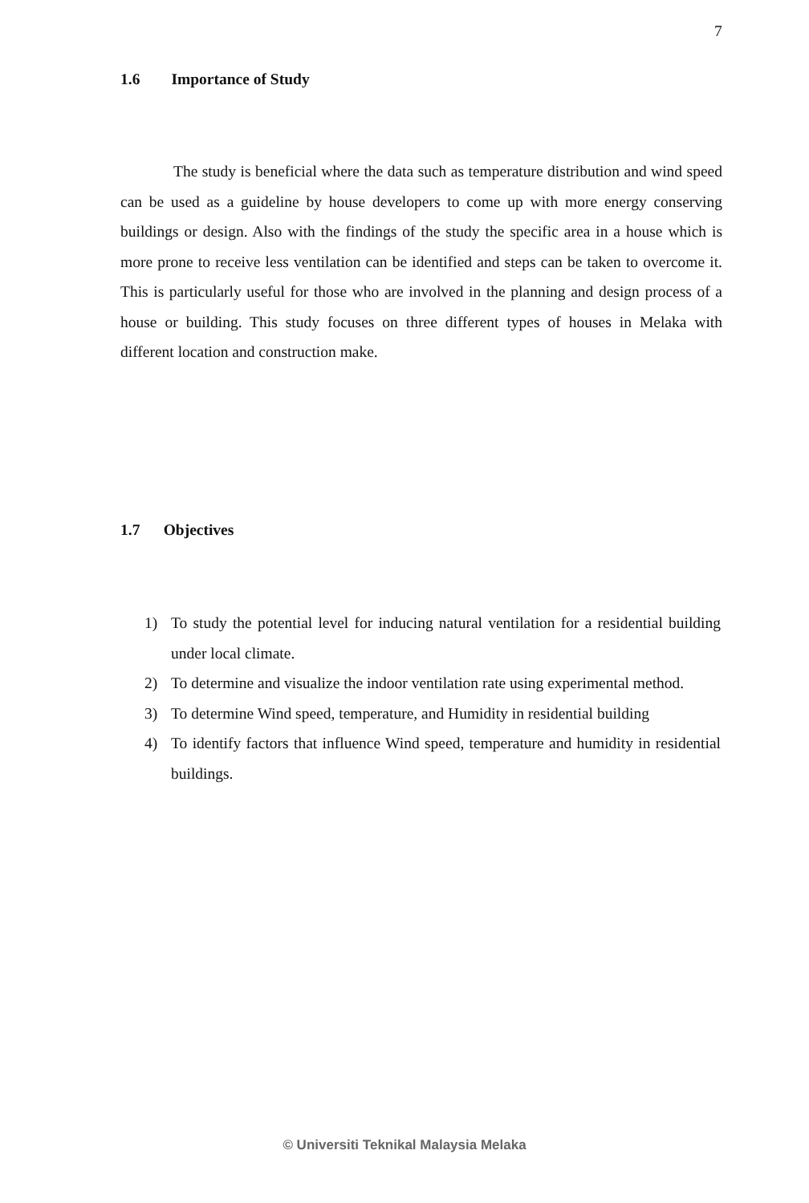7
1.6 Importance of Study
The study is beneficial where the data such as temperature distribution and wind speed can be used as a guideline by house developers to come up with more energy conserving buildings or design. Also with the findings of the study the specific area in a house which is more prone to receive less ventilation can be identified and steps can be taken to overcome it. This is particularly useful for those who are involved in the planning and design process of a house or building. This study focuses on three different types of houses in Melaka with different location and construction make.
1.7 Objectives
1) To study the potential level for inducing natural ventilation for a residential building under local climate.
2) To determine and visualize the indoor ventilation rate using experimental method.
3) To determine Wind speed, temperature, and Humidity in residential building
4) To identify factors that influence Wind speed, temperature and humidity in residential buildings.
© Universiti Teknikal Malaysia Melaka